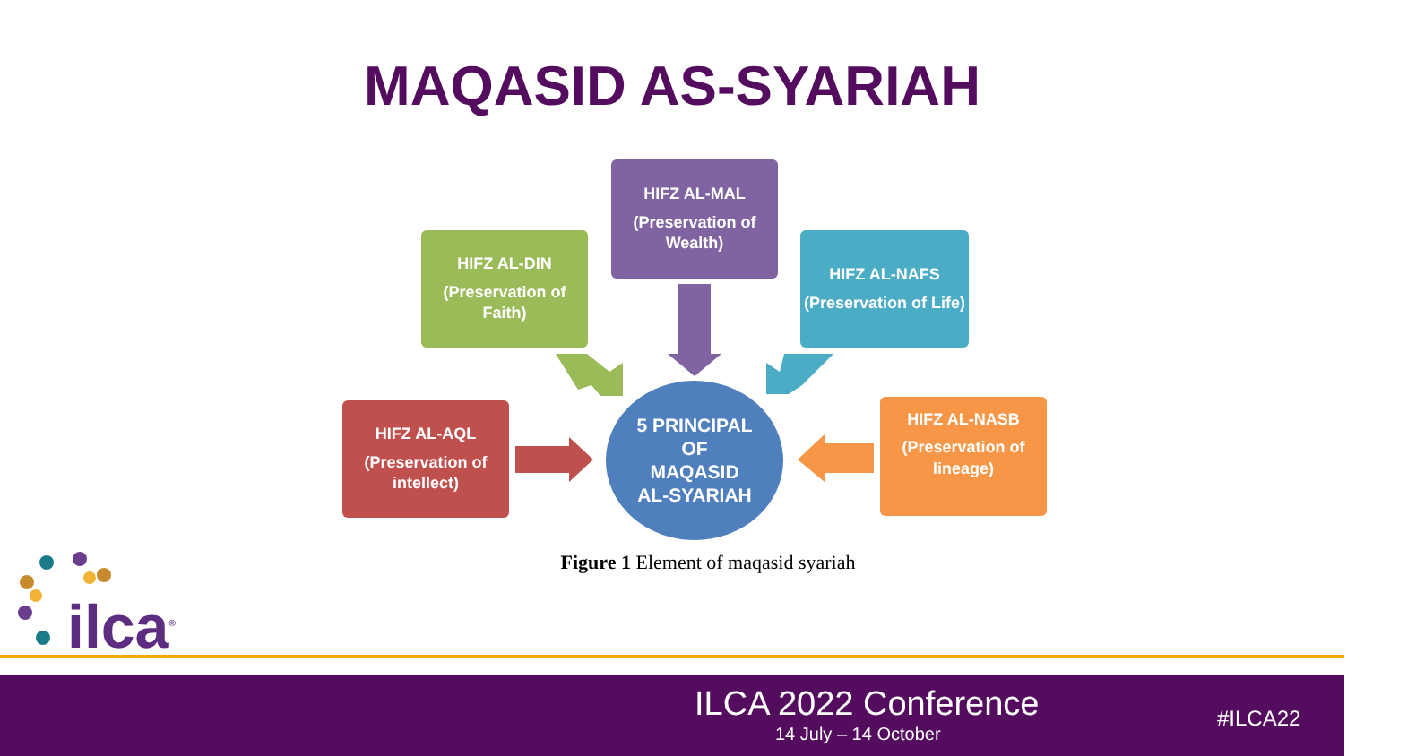MAQASID AS-SYARIAH
HIFZ AL-MAL
(Preservation of Wealth)
HIFZ AL-DIN
(Preservation of Faith)
HIFZ AL-NAFS
(Preservation of Life)
HIFZ AL-AQL
(Preservation of intellect)
HIFZ AL-NASB
(Preservation of lineage)
5 PRINCIPAL
OF
MAQASID
AL-SYARIAH
Figure 1 Element of maqasid syariah
ilca<sup>®</sup>
ILCA 2022 Conference
14 July – 14 October
#ILCA22